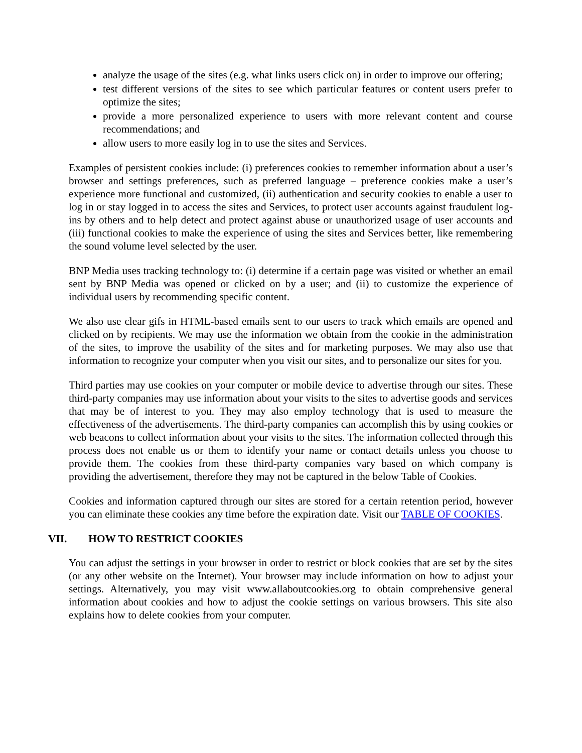analyze the usage of the sites (e.g. what links users click on) in order to improve our offering;
test different versions of the sites to see which particular features or content users prefer to optimize the sites;
provide a more personalized experience to users with more relevant content and course recommendations; and
allow users to more easily log in to use the sites and Services.
Examples of persistent cookies include: (i) preferences cookies to remember information about a user’s browser and settings preferences, such as preferred language – preference cookies make a user’s experience more functional and customized, (ii) authentication and security cookies to enable a user to log in or stay logged in to access the sites and Services, to protect user accounts against fraudulent log-ins by others and to help detect and protect against abuse or unauthorized usage of user accounts and (iii) functional cookies to make the experience of using the sites and Services better, like remembering the sound volume level selected by the user.
BNP Media uses tracking technology to: (i) determine if a certain page was visited or whether an email sent by BNP Media was opened or clicked on by a user; and (ii) to customize the experience of individual users by recommending specific content.
We also use clear gifs in HTML-based emails sent to our users to track which emails are opened and clicked on by recipients. We may use the information we obtain from the cookie in the administration of the sites, to improve the usability of the sites and for marketing purposes. We may also use that information to recognize your computer when you visit our sites, and to personalize our sites for you.
Third parties may use cookies on your computer or mobile device to advertise through our sites. These third-party companies may use information about your visits to the sites to advertise goods and services that may be of interest to you. They may also employ technology that is used to measure the effectiveness of the advertisements. The third-party companies can accomplish this by using cookies or web beacons to collect information about your visits to the sites. The information collected through this process does not enable us or them to identify your name or contact details unless you choose to provide them. The cookies from these third-party companies vary based on which company is providing the advertisement, therefore they may not be captured in the below Table of Cookies.
Cookies and information captured through our sites are stored for a certain retention period, however you can eliminate these cookies any time before the expiration date. Visit our TABLE OF COOKIES.
VII. HOW TO RESTRICT COOKIES
You can adjust the settings in your browser in order to restrict or block cookies that are set by the sites (or any other website on the Internet). Your browser may include information on how to adjust your settings. Alternatively, you may visit www.allaboutcookies.org to obtain comprehensive general information about cookies and how to adjust the cookie settings on various browsers. This site also explains how to delete cookies from your computer.